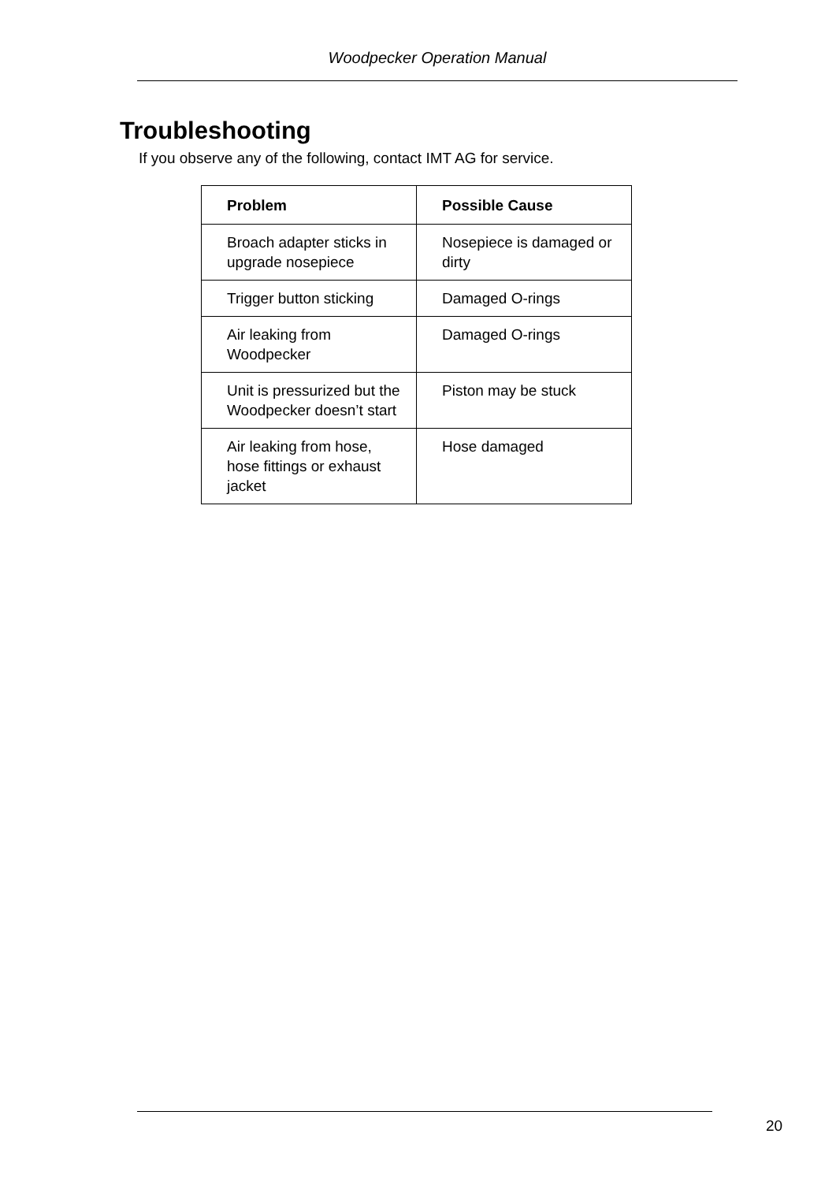Woodpecker Operation Manual
Troubleshooting
If you observe any of the following, contact IMT AG for service.
| Problem | Possible Cause |
| --- | --- |
| Broach adapter sticks in upgrade nosepiece | Nosepiece is damaged or dirty |
| Trigger button sticking | Damaged O-rings |
| Air leaking from Woodpecker | Damaged O-rings |
| Unit is pressurized but the Woodpecker doesn’t start | Piston may be stuck |
| Air leaking from hose, hose fittings or exhaust jacket | Hose damaged |
20